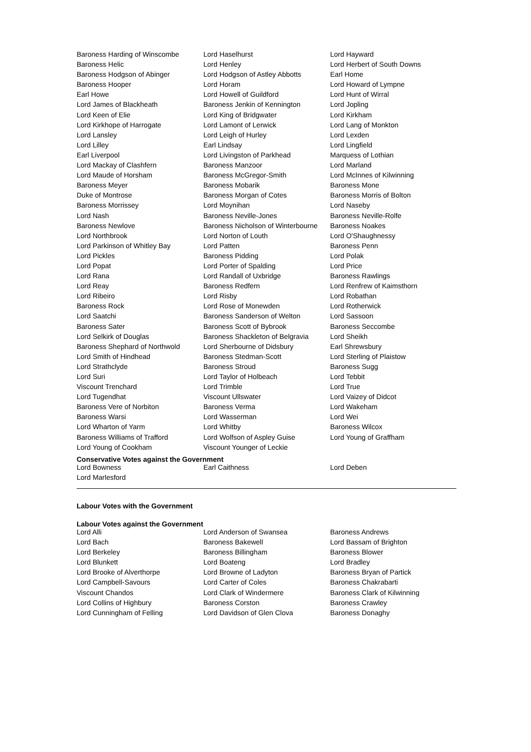| Baroness Harding of Winscombe | Lord Haselhurst | Lord Hayward |
| Baroness Helic | Lord Henley | Lord Herbert of South Downs |
| Baroness Hodgson of Abinger | Lord Hodgson of Astley Abbotts | Earl Home |
| Baroness Hooper | Lord Horam | Lord Howard of Lympne |
| Earl Howe | Lord Howell of Guildford | Lord Hunt of Wirral |
| Lord James of Blackheath | Baroness Jenkin of Kennington | Lord Jopling |
| Lord Keen of Elie | Lord King of Bridgwater | Lord Kirkham |
| Lord Kirkhope of Harrogate | Lord Lamont of Lerwick | Lord Lang of Monkton |
| Lord Lansley | Lord Leigh of Hurley | Lord Lexden |
| Lord Lilley | Earl Lindsay | Lord Lingfield |
| Earl Liverpool | Lord Livingston of Parkhead | Marquess of Lothian |
| Lord Mackay of Clashfern | Baroness Manzoor | Lord Marland |
| Lord Maude of Horsham | Baroness McGregor-Smith | Lord McInnes of Kilwinning |
| Baroness Meyer | Baroness Mobarik | Baroness Mone |
| Duke of Montrose | Baroness Morgan of Cotes | Baroness Morris of Bolton |
| Baroness Morrissey | Lord Moynihan | Lord Naseby |
| Lord Nash | Baroness Neville-Jones | Baroness Neville-Rolfe |
| Baroness Newlove | Baroness Nicholson of Winterbourne | Baroness Noakes |
| Lord Northbrook | Lord Norton of Louth | Lord O'Shaughnessy |
| Lord Parkinson of Whitley Bay | Lord Patten | Baroness Penn |
| Lord Pickles | Baroness Pidding | Lord Polak |
| Lord Popat | Lord Porter of Spalding | Lord Price |
| Lord Rana | Lord Randall of Uxbridge | Baroness Rawlings |
| Lord Reay | Baroness Redfern | Lord Renfrew of Kaimsthorn |
| Lord Ribeiro | Lord Risby | Lord Robathan |
| Baroness Rock | Lord Rose of Monewden | Lord Rotherwick |
| Lord Saatchi | Baroness Sanderson of Welton | Lord Sassoon |
| Baroness Sater | Baroness Scott of Bybrook | Baroness Seccombe |
| Lord Selkirk of Douglas | Baroness Shackleton of Belgravia | Lord Sheikh |
| Baroness Shephard of Northwold | Lord Sherbourne of Didsbury | Earl Shrewsbury |
| Lord Smith of Hindhead | Baroness Stedman-Scott | Lord Sterling of Plaistow |
| Lord Strathclyde | Baroness Stroud | Baroness Sugg |
| Lord Suri | Lord Taylor of Holbeach | Lord Tebbit |
| Viscount Trenchard | Lord Trimble | Lord True |
| Lord Tugendhat | Viscount Ullswater | Lord Vaizey of Didcot |
| Baroness Vere of Norbiton | Baroness Verma | Lord Wakeham |
| Baroness Warsi | Lord Wasserman | Lord Wei |
| Lord Wharton of Yarm | Lord Whitby | Baroness Wilcox |
| Baroness Williams of Trafford | Lord Wolfson of Aspley Guise | Lord Young of Graffham |
| Lord Young of Cookham | Viscount Younger of Leckie | |
Conservative Votes against the Government
| Lord Bowness | Earl Caithness | Lord Deben |
| Lord Marlesford | | |
Labour Votes with the Government
Labour Votes against the Government
| Lord Alli | Lord Anderson of Swansea | Baroness Andrews |
| Lord Bach | Baroness Bakewell | Lord Bassam of Brighton |
| Lord Berkeley | Baroness Billingham | Baroness Blower |
| Lord Blunkett | Lord Boateng | Lord Bradley |
| Lord Brooke of Alverthorpe | Lord Browne of Ladyton | Baroness Bryan of Partick |
| Lord Campbell-Savours | Lord Carter of Coles | Baroness Chakrabarti |
| Viscount Chandos | Lord Clark of Windermere | Baroness Clark of Kilwinning |
| Lord Collins of Highbury | Baroness Corston | Baroness Crawley |
| Lord Cunningham of Felling | Lord Davidson of Glen Clova | Baroness Donaghy |